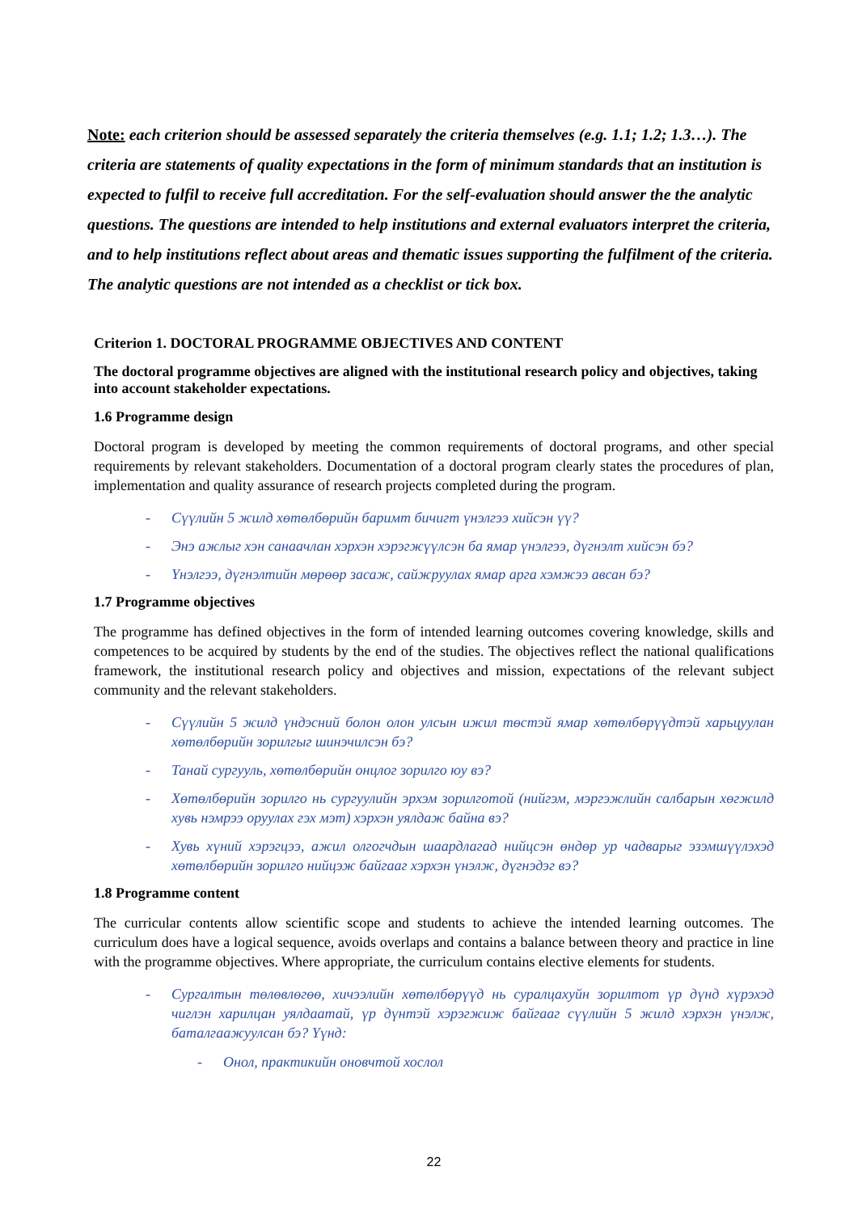Note: each criterion should be assessed separately the criteria themselves (e.g. 1.1; 1.2; 1.3…). The criteria are statements of quality expectations in the form of minimum standards that an institution is expected to fulfil to receive full accreditation. For the self-evaluation should answer the the analytic questions. The questions are intended to help institutions and external evaluators interpret the criteria, and to help institutions reflect about areas and thematic issues supporting the fulfilment of the criteria. The analytic questions are not intended as a checklist or tick box.
Criterion 1. DOCTORAL PROGRAMME OBJECTIVES AND CONTENT
The doctoral programme objectives are aligned with the institutional research policy and objectives, taking into account stakeholder expectations.
1.6 Programme design
Doctoral program is developed by meeting the common requirements of doctoral programs, and other special requirements by relevant stakeholders. Documentation of a doctoral program clearly states the procedures of plan, implementation and quality assurance of research projects completed during the program.
- Сүүлийн 5 жилд хөтөлбөрийн баримт бичигт үнэлгээ хийсэн үү?
- Энэ ажлыг хэн санаачлан хэрхэн хэрэгжүүлсэн ба ямар үнэлгээ, дүгнэлт хийсэн бэ?
- Үнэлгээ, дүгнэлтийн мөрөөр засаж, сайжруулах ямар арга хэмжээ авсан бэ?
1.7 Programme objectives
The programme has defined objectives in the form of intended learning outcomes covering knowledge, skills and competences to be acquired by students by the end of the studies. The objectives reflect the national qualifications framework, the institutional research policy and objectives and mission, expectations of the relevant subject community and the relevant stakeholders.
- Сүүлийн 5 жилд үндэсний болон олон улсын ижил төстэй ямар хөтөлбөрүүдтэй харьцуулан хөтөлбөрийн зорилгыг шинэчилсэн бэ?
- Танай сургууль, хөтөлбөрийн онцлог зорилго юу вэ?
- Хөтөлбөрийн зорилго нь сургуулийн эрхэм зорилготой (нийгэм, мэргэжлийн салбарын хөгжилд хувь нэмрээ оруулах гэх мэт) хэрхэн уялдаж байна вэ?
- Хувь хүний хэрэгцээ, ажил олгогчдын шаардлагад нийцсэн өндөр ур чадварыг эзэмшүүлэхэд хөтөлбөрийн зорилго нийцэж байгааг хэрхэн үнэлж, дүгнэдэг вэ?
1.8 Programme content
The curricular contents allow scientific scope and students to achieve the intended learning outcomes. The curriculum does have a logical sequence, avoids overlaps and contains a balance between theory and practice in line with the programme objectives. Where appropriate, the curriculum contains elective elements for students.
- Сургалтын төлөвлөгөө, хичээлийн хөтөлбөрүүд нь суралцахуйн зорилтот үр дүнд хүрэхэд чиглэн харилцан уялдаатай, үр дүнтэй хэрэгжиж байгааг сүүлийн 5 жилд хэрхэн үнэлж, баталгаажуулсан бэ? Үүнд:
- Онол, практикийн оновчтой хослол
22